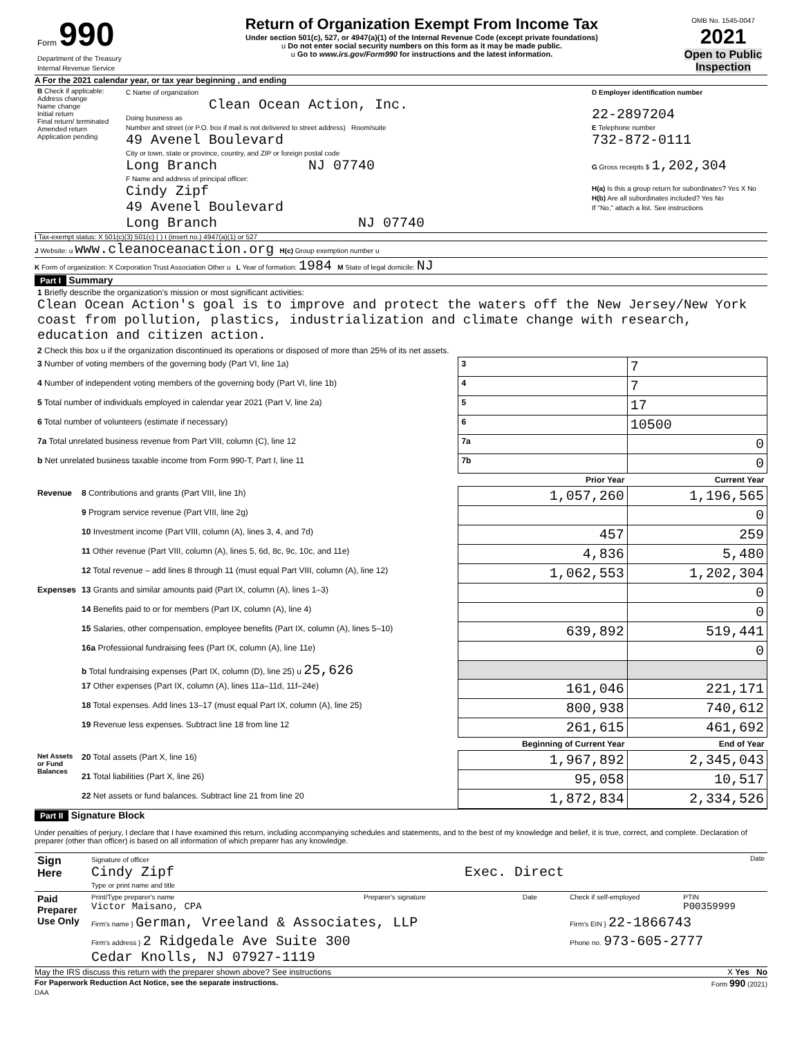| Form 990 Department of the Treasury Internal Revenue Service | Return of Organization Exempt From Income Tax Under section 501(c), 527, or 4947(a)(1) of the Internal Revenue Code (except private foundations) u Do not enter social security numbers on this form as it may be made public. u Go to www.irs.gov/Form990 for instructions and the latest information. | OMB No. 1545-0047 2021 Open to Public Inspection |
A For the 2021 calendar year, or tax year beginning , and ending
| B Check if applicable: Address change Name change Initial return Final return/ terminated Amended return Application pending | C Name of organization Clean Ocean Action, Inc. Doing business as Number and street (or P.O. box if mail is not delivered to street address) Room/suite 49 Avenel Boulevard City or town, state or province, country, and ZIP or foreign postal code Long Branch NJ 07740 F Name and address of principal officer: Cindy Zipf 49 Avenel Boulevard Long Branch NJ 07740 | D Employer identification number 22-2897204 E Telephone number 732-872-0111 G Gross receipts $ 1,202,304 H(a) Is this a group return for subordinates? Yes X No H(b) Are all subordinates included? Yes No If "No," attach a list. See instructions |
I Tax-exempt status: X 501(c)(3) 501(c) ( ) t (insert no.) 4947(a)(1) or 527
J Website: u www.cleanoceanaction.org H(c) Group exemption number u
K Form of organization: X Corporation Trust Association Other u L Year of formation: 1984 M State of legal domicile: NJ
Part I Summary
| 1 Briefly describe the organization's mission or most significant activities: Clean Ocean Action's goal is to improve and protect the waters off the New Jersey/New York coast from pollution, plastics, industrialization and climate change with research, education and citizen action. | | | |
| 2 Check this box u if the organization discontinued its operations or disposed of more than 25% of its net assets. | | | |
| 3 Number of voting members of the governing body (Part VI, line 1a) | | 3 | 7 |
| 4 Number of independent voting members of the governing body (Part VI, line 1b) | | 4 | 7 |
| 5 Total number of individuals employed in calendar year 2021 (Part V, line 2a) | | 5 | 17 |
| 6 Total number of volunteers (estimate if necessary) | | 6 | 10500 |
| 7a Total unrelated business revenue from Part VIII, column (C), line 12 | | 7a | 0 |
| b Net unrelated business taxable income from Form 990-T, Part I, line 11 | | 7b | 0 |
| | | Prior Year | Current Year |
| Revenue | 8 Contributions and grants (Part VIII, line 1h) | 1,057,260 | 1,196,565 |
| | 9 Program service revenue (Part VIII, line 2g) | | 0 |
| | 10 Investment income (Part VIII, column (A), lines 3, 4, and 7d) | 457 | 259 |
| | 11 Other revenue (Part VIII, column (A), lines 5, 6d, 8c, 9c, 10c, and 11e) | 4,836 | 5,480 |
| | 12 Total revenue – add lines 8 through 11 (must equal Part VIII, column (A), line 12) | 1,062,553 | 1,202,304 |
| Expenses | 13 Grants and similar amounts paid (Part IX, column (A), lines 1–3) | | 0 |
| | 14 Benefits paid to or for members (Part IX, column (A), line 4) | | 0 |
| | 15 Salaries, other compensation, employee benefits (Part IX, column (A), lines 5–10) | 639,892 | 519,441 |
| | 16a Professional fundraising fees (Part IX, column (A), line 11e) | | 0 |
| | b Total fundraising expenses (Part IX, column (D), line 25) u 25,626 | | |
| | 17 Other expenses (Part IX, column (A), lines 11a–11d, 11f–24e) | 161,046 | 221,171 |
| | 18 Total expenses. Add lines 13–17 (must equal Part IX, column (A), line 25) | 800,938 | 740,612 |
| | 19 Revenue less expenses. Subtract line 18 from line 12 | 261,615 | 461,692 |
| | | Beginning of Current Year | End of Year |
| Net Assets or Fund Balances | 20 Total assets (Part X, line 16) | 1,967,892 | 2,345,043 |
| | 21 Total liabilities (Part X, line 26) | 95,058 | 10,517 |
| | 22 Net assets or fund balances. Subtract line 21 from line 20 | 1,872,834 | 2,334,526 |
Part II Signature Block
Under penalties of perjury, I declare that I have examined this return, including accompanying schedules and statements, and to the best of my knowledge and belief, it is true, correct, and complete. Declaration of preparer (other than officer) is based on all information of which preparer has any knowledge.
| Sign Here | Signature of officer Date Cindy Zipf Exec. Direct Type or print name and title |
| Paid Preparer Use Only | Print/Type preparer's name Victor Maisano, CPA | Preparer's signature | Date | Check if self-employed | PTIN P00359999 |
| | Firm's name } German, Vreeland & Associates, LLP | | | Firm's EIN } 22-1866743 | |
| | Firm's address } 2 Ridgedale Ave Suite 300 Cedar Knolls, NJ 07927-1119 | | | Phone no. 973-605-2777 | |
May the IRS discuss this return with the preparer shown above? See instructions X Yes No
For Paperwork Reduction Act Notice, see the separate instructions. Form 990 (2021)
DAA